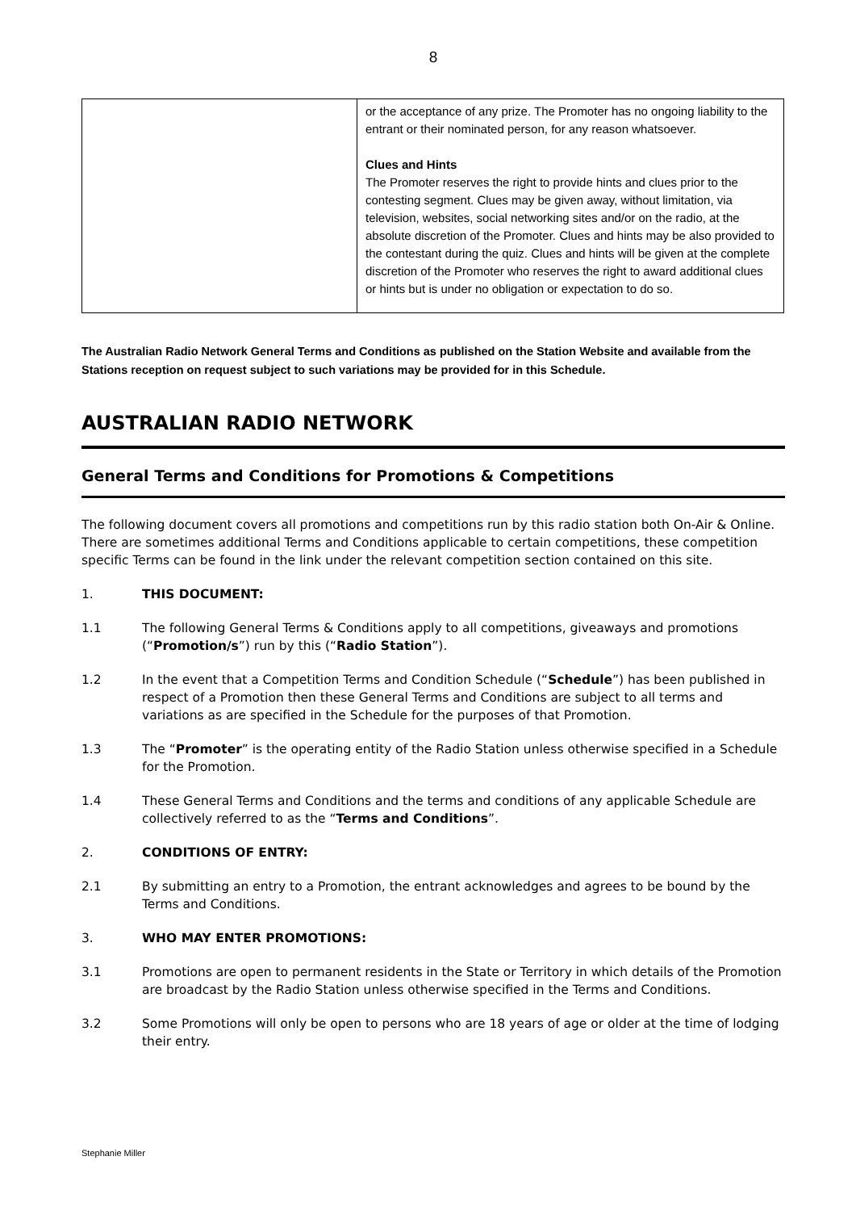8
| | or the acceptance of any prize. The Promoter has no ongoing liability to the entrant or their nominated person, for any reason whatsoever. Clues and Hints The Promoter reserves the right to provide hints and clues prior to the contesting segment. Clues may be given away, without limitation, via television, websites, social networking sites and/or on the radio, at the absolute discretion of the Promoter. Clues and hints may be also provided to the contestant during the quiz. Clues and hints will be given at the complete discretion of the Promoter who reserves the right to award additional clues or hints but is under no obligation or expectation to do so. |
The Australian Radio Network General Terms and Conditions as published on the Station Website and available from the Stations reception on request subject to such variations may be provided for in this Schedule.
AUSTRALIAN RADIO NETWORK
General Terms and Conditions for Promotions & Competitions
The following document covers all promotions and competitions run by this radio station both On-Air & Online. There are sometimes additional Terms and Conditions applicable to certain competitions, these competition specific Terms can be found in the link under the relevant competition section contained on this site.
1. THIS DOCUMENT:
1.1 The following General Terms & Conditions apply to all competitions, giveaways and promotions (“Promotion/s”) run by this (“Radio Station”).
1.2 In the event that a Competition Terms and Condition Schedule (“Schedule”) has been published in respect of a Promotion then these General Terms and Conditions are subject to all terms and variations as are specified in the Schedule for the purposes of that Promotion.
1.3 The “Promoter” is the operating entity of the Radio Station unless otherwise specified in a Schedule for the Promotion.
1.4 These General Terms and Conditions and the terms and conditions of any applicable Schedule are collectively referred to as the “Terms and Conditions”.
2. CONDITIONS OF ENTRY:
2.1 By submitting an entry to a Promotion, the entrant acknowledges and agrees to be bound by the Terms and Conditions.
3. WHO MAY ENTER PROMOTIONS:
3.1 Promotions are open to permanent residents in the State or Territory in which details of the Promotion are broadcast by the Radio Station unless otherwise specified in the Terms and Conditions.
3.2 Some Promotions will only be open to persons who are 18 years of age or older at the time of lodging their entry.
Stephanie Miller